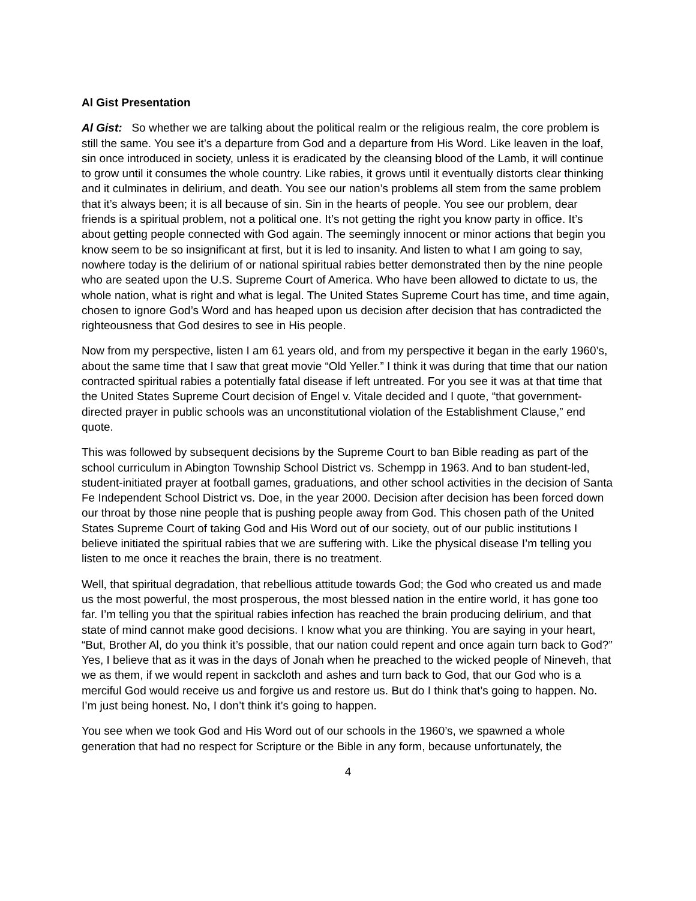Al Gist Presentation
Al Gist: So whether we are talking about the political realm or the religious realm, the core problem is still the same. You see it’s a departure from God and a departure from His Word. Like leaven in the loaf, sin once introduced in society, unless it is eradicated by the cleansing blood of the Lamb, it will continue to grow until it consumes the whole country. Like rabies, it grows until it eventually distorts clear thinking and it culminates in delirium, and death. You see our nation’s problems all stem from the same problem that it’s always been; it is all because of sin. Sin in the hearts of people. You see our problem, dear friends is a spiritual problem, not a political one. It’s not getting the right you know party in office. It’s about getting people connected with God again. The seemingly innocent or minor actions that begin you know seem to be so insignificant at first, but it is led to insanity. And listen to what I am going to say, nowhere today is the delirium of or national spiritual rabies better demonstrated then by the nine people who are seated upon the U.S. Supreme Court of America. Who have been allowed to dictate to us, the whole nation, what is right and what is legal. The United States Supreme Court has time, and time again, chosen to ignore God’s Word and has heaped upon us decision after decision that has contradicted the righteousness that God desires to see in His people.
Now from my perspective, listen I am 61 years old, and from my perspective it began in the early 1960’s, about the same time that I saw that great movie “Old Yeller.” I think it was during that time that our nation contracted spiritual rabies a potentially fatal disease if left untreated. For you see it was at that time that the United States Supreme Court decision of Engel v. Vitale decided and I quote, “that government-directed prayer in public schools was an unconstitutional violation of the Establishment Clause,” end quote.
This was followed by subsequent decisions by the Supreme Court to ban Bible reading as part of the school curriculum in Abington Township School District vs. Schempp in 1963. And to ban student-led, student-initiated prayer at football games, graduations, and other school activities in the decision of Santa Fe Independent School District vs. Doe, in the year 2000. Decision after decision has been forced down our throat by those nine people that is pushing people away from God. This chosen path of the United States Supreme Court of taking God and His Word out of our society, out of our public institutions I believe initiated the spiritual rabies that we are suffering with. Like the physical disease I’m telling you listen to me once it reaches the brain, there is no treatment.
Well, that spiritual degradation, that rebellious attitude towards God; the God who created us and made us the most powerful, the most prosperous, the most blessed nation in the entire world, it has gone too far. I’m telling you that the spiritual rabies infection has reached the brain producing delirium, and that state of mind cannot make good decisions. I know what you are thinking. You are saying in your heart, “But, Brother Al, do you think it’s possible, that our nation could repent and once again turn back to God?” Yes, I believe that as it was in the days of Jonah when he preached to the wicked people of Nineveh, that we as them, if we would repent in sackcloth and ashes and turn back to God, that our God who is a merciful God would receive us and forgive us and restore us. But do I think that’s going to happen. No. I’m just being honest. No, I don’t think it’s going to happen.
You see when we took God and His Word out of our schools in the 1960’s, we spawned a whole generation that had no respect for Scripture or the Bible in any form, because unfortunately, the
4